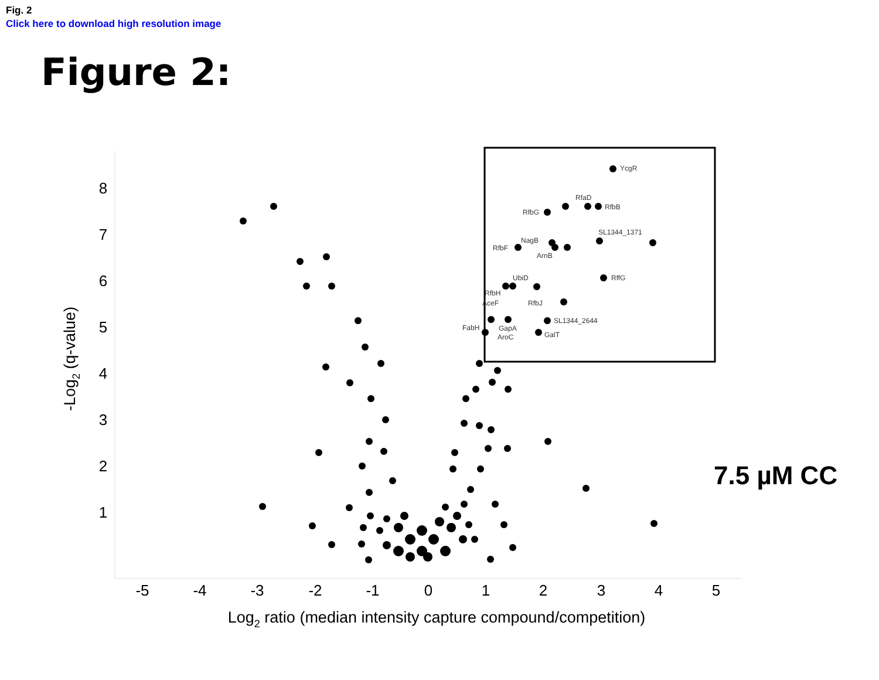Fig. 2
Click here to download high resolution image
Figure 2:
8
7
6
5
4
3
2
1
-5
-4
-3
-2
-1
0
1
2
3
4
5
Log2 ratio (median intensity capture compound/competition)
-Log2 (q-value)
7.5 µM CC
YcgR
RfaD
RfbB
RfbG
SL1344_1371
NagB
RfbF
ArnB
UbiD
RffG
RfbH
AceF
RfbJ
SL1344_2644
FabH
GapA
AroC
GalT